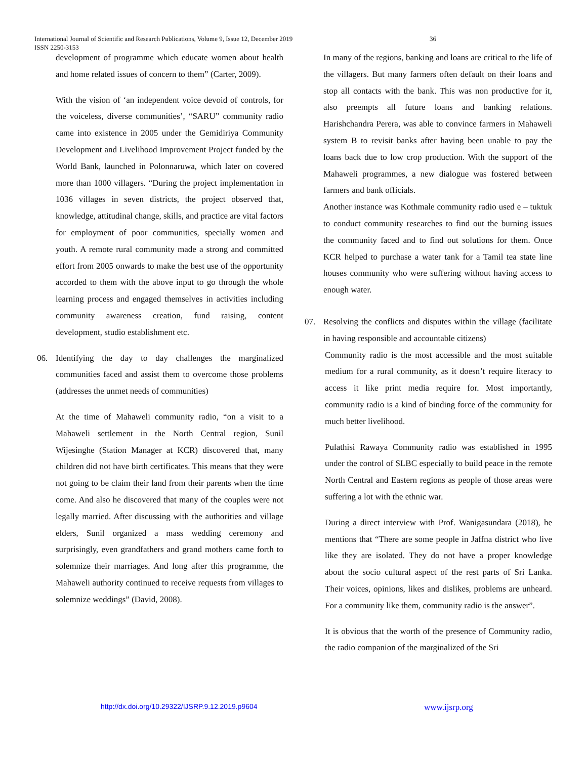International Journal of Scientific and Research Publications, Volume 9, Issue 12, December 2019
ISSN 2250-3153
36
development of programme which educate women about health and home related issues of concern to them” (Carter, 2009).
With the vision of ‘an independent voice devoid of controls, for the voiceless, diverse communities’, “SARU” community radio came into existence in 2005 under the Gemidiriya Community Development and Livelihood Improvement Project funded by the World Bank, launched in Polonnaruwa, which later on covered more than 1000 villagers. “During the project implementation in 1036 villages in seven districts, the project observed that, knowledge, attitudinal change, skills, and practice are vital factors for employment of poor communities, specially women and youth. A remote rural community made a strong and committed effort from 2005 onwards to make the best use of the opportunity accorded to them with the above input to go through the whole learning process and engaged themselves in activities including community awareness creation, fund raising, content development, studio establishment etc.
06. Identifying the day to day challenges the marginalized communities faced and assist them to overcome those problems (addresses the unmet needs of communities)
At the time of Mahaweli community radio, “on a visit to a Mahaweli settlement in the North Central region, Sunil Wijesinghe (Station Manager at KCR) discovered that, many children did not have birth certificates. This means that they were not going to be claim their land from their parents when the time come. And also he discovered that many of the couples were not legally married. After discussing with the authorities and village elders, Sunil organized a mass wedding ceremony and surprisingly, even grandfathers and grand mothers came forth to solemnize their marriages. And long after this programme, the Mahaweli authority continued to receive requests from villages to solemnize weddings” (David, 2008).
In many of the regions, banking and loans are critical to the life of the villagers. But many farmers often default on their loans and stop all contacts with the bank. This was non productive for it, also preempts all future loans and banking relations. Harishchandra Perera, was able to convince farmers in Mahaweli system B to revisit banks after having been unable to pay the loans back due to low crop production. With the support of the Mahaweli programmes, a new dialogue was fostered between farmers and bank officials.
Another instance was Kothmale community radio used e – tuktuk to conduct community researches to find out the burning issues the community faced and to find out solutions for them. Once KCR helped to purchase a water tank for a Tamil tea state line houses community who were suffering without having access to enough water.
07. Resolving the conflicts and disputes within the village (facilitate in having responsible and accountable citizens)
Community radio is the most accessible and the most suitable medium for a rural community, as it doesn’t require literacy to access it like print media require for. Most importantly, community radio is a kind of binding force of the community for much better livelihood.
Pulathisi Rawaya Community radio was established in 1995 under the control of SLBC especially to build peace in the remote North Central and Eastern regions as people of those areas were suffering a lot with the ethnic war.
During a direct interview with Prof. Wanigasundara (2018), he mentions that “There are some people in Jaffna district who live like they are isolated. They do not have a proper knowledge about the socio cultural aspect of the rest parts of Sri Lanka. Their voices, opinions, likes and dislikes, problems are unheard. For a community like them, community radio is the answer”.
It is obvious that the worth of the presence of Community radio, the radio companion of the marginalized of the Sri
http://dx.doi.org/10.29322/IJSRP.9.12.2019.p9604 www.ijsrp.org